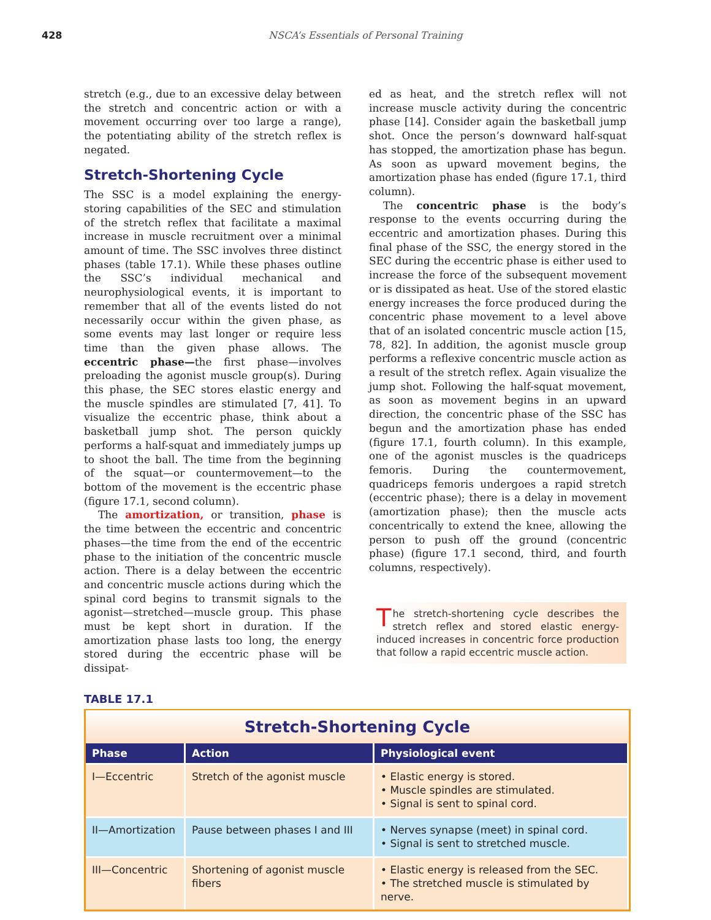428 NSCA’s Essentials of Personal Training
stretch (e.g., due to an excessive delay between the stretch and concentric action or with a movement occurring over too large a range), the potentiating ability of the stretch reflex is negated.
Stretch-Shortening Cycle
The SSC is a model explaining the energy-storing capabilities of the SEC and stimulation of the stretch reflex that facilitate a maximal increase in muscle recruitment over a minimal amount of time. The SSC involves three distinct phases (table 17.1). While these phases outline the SSC’s individual mechanical and neurophysiological events, it is important to remember that all of the events listed do not necessarily occur within the given phase, as some events may last longer or require less time than the given phase allows. The eccentric phase—the first phase—involves preloading the agonist muscle group(s). During this phase, the SEC stores elastic energy and the muscle spindles are stimulated [7, 41]. To visualize the eccentric phase, think about a basketball jump shot. The person quickly performs a half-squat and immediately jumps up to shoot the ball. The time from the beginning of the squat—or countermovement—to the bottom of the movement is the eccentric phase (figure 17.1, second column).
The amortization, or transition, phase is the time between the eccentric and concentric phases—the time from the end of the eccentric phase to the initiation of the concentric muscle action. There is a delay between the eccentric and concentric muscle actions during which the spinal cord begins to transmit signals to the agonist—stretched—muscle group. This phase must be kept short in duration. If the amortization phase lasts too long, the energy stored during the eccentric phase will be dissipat-
ed as heat, and the stretch reflex will not increase muscle activity during the concentric phase [14]. Consider again the basketball jump shot. Once the person’s downward half-squat has stopped, the amortization phase has begun. As soon as upward movement begins, the amortization phase has ended (figure 17.1, third column).
The concentric phase is the body’s response to the events occurring during the eccentric and amortization phases. During this final phase of the SSC, the energy stored in the SEC during the eccentric phase is either used to increase the force of the subsequent movement or is dissipated as heat. Use of the stored elastic energy increases the force produced during the concentric phase movement to a level above that of an isolated concentric muscle action [15, 78, 82]. In addition, the agonist muscle group performs a reflexive concentric muscle action as a result of the stretch reflex. Again visualize the jump shot. Following the half-squat movement, as soon as movement begins in an upward direction, the concentric phase of the SSC has begun and the amortization phase has ended (figure 17.1, fourth column). In this example, one of the agonist muscles is the quadriceps femoris. During the countermovement, quadriceps femoris undergoes a rapid stretch (eccentric phase); there is a delay in movement (amortization phase); then the muscle acts concentrically to extend the knee, allowing the person to push off the ground (concentric phase) (figure 17.1 second, third, and fourth columns, respectively).
The stretch-shortening cycle describes the stretch reflex and stored elastic energy-induced increases in concentric force production that follow a rapid eccentric muscle action.
TABLE 17.1
Stretch-Shortening Cycle
| Phase | Action | Physiological event |
| --- | --- | --- |
| I—Eccentric | Stretch of the agonist muscle | • Elastic energy is stored. • Muscle spindles are stimulated. • Signal is sent to spinal cord. |
| II—Amortization | Pause between phases I and III | • Nerves synapse (meet) in spinal cord. • Signal is sent to stretched muscle. |
| III—Concentric | Shortening of agonist muscle fibers | • Elastic energy is released from the SEC. • The stretched muscle is stimulated by nerve. |